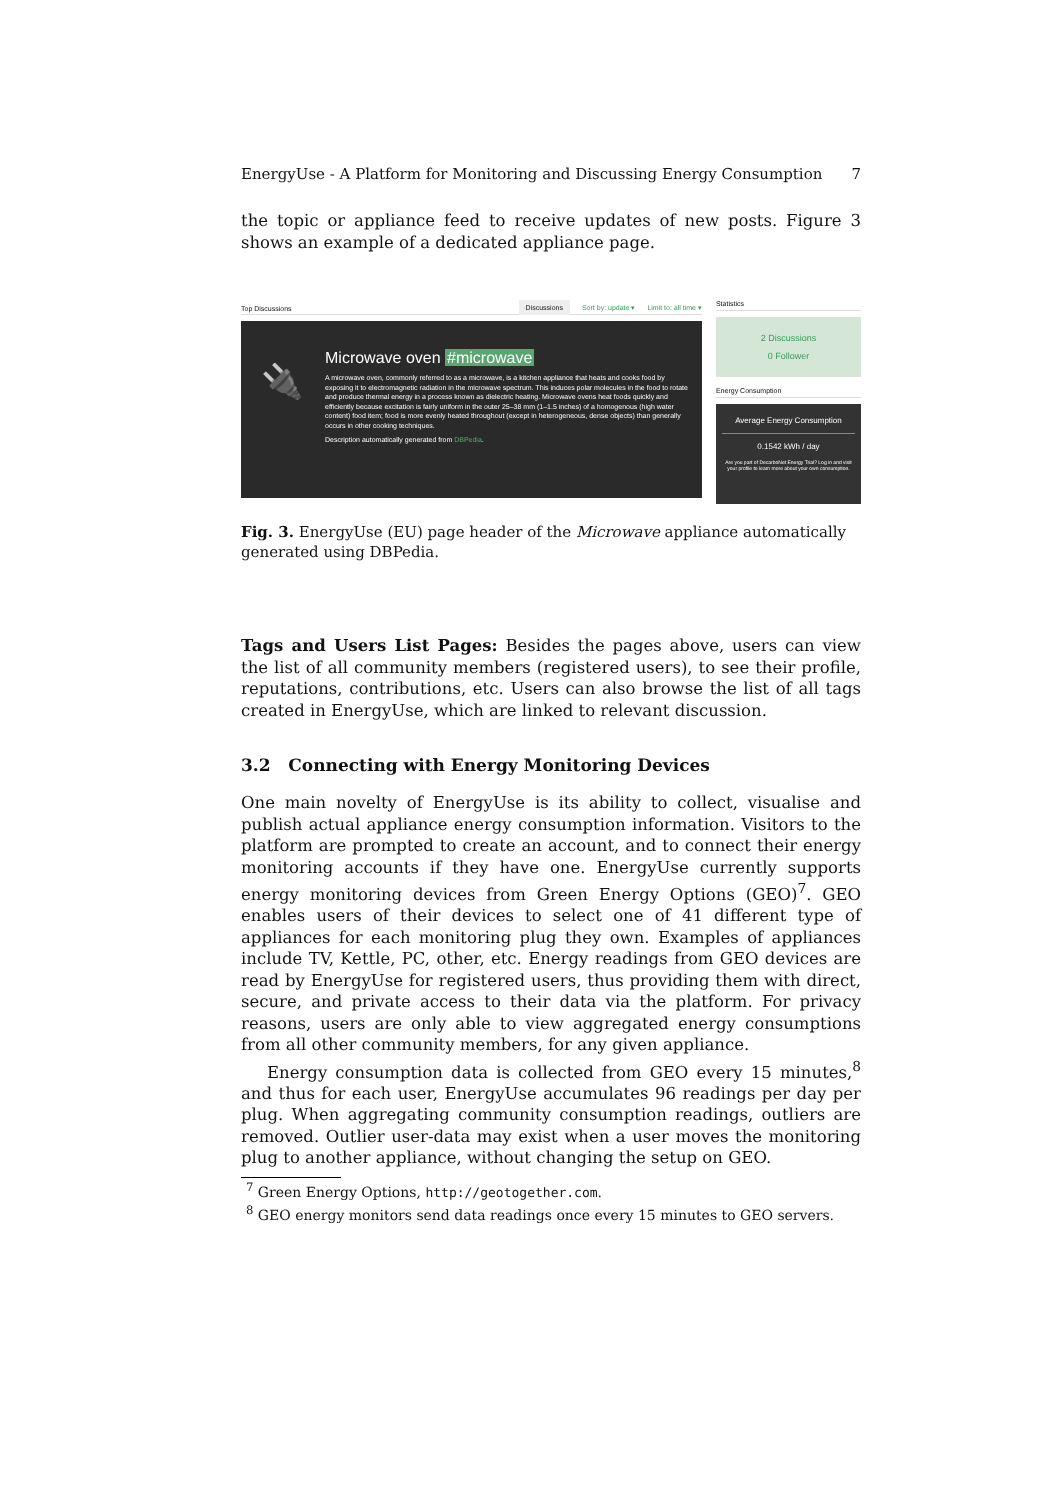EnergyUse - A Platform for Monitoring and Discussing Energy Consumption 7
the topic or appliance feed to receive updates of new posts. Figure 3 shows an example of a dedicated appliance page.
Top Discussions Discussions Sort by: update ▾ Limit to: all time ▾
🔌
Microwave oven #microwave
A microwave oven, commonly referred to as a microwave, is a kitchen appliance that heats and cooks food by exposing it to electromagnetic radiation in the microwave spectrum. This induces polar molecules in the food to rotate and produce thermal energy in a process known as dielectric heating. Microwave ovens heat foods quickly and efficiently because excitation is fairly uniform in the outer 25–38 mm (1–1.5 inches) of a homogenous (high water content) food item; food is more evenly heated throughout (except in heterogeneous, dense objects) than generally occurs in other cooking techniques.
Description automatically generated from DBPedia.
Statistics
2 Discussions
0 Follower
Energy Consumption
Average Energy Consumption
0.1542 kWh / day
Are you part of DecarboNet Energy Trial? Log in and visit your profile to learn more about your own consumption.
Fig. 3. EnergyUse (EU) page header of the Microwave appliance automatically generated using DBPedia.
Tags and Users List Pages: Besides the pages above, users can view the list of all community members (registered users), to see their profile, reputations, contributions, etc. Users can also browse the list of all tags created in EnergyUse, which are linked to relevant discussion.
3.2 Connecting with Energy Monitoring Devices
One main novelty of EnergyUse is its ability to collect, visualise and publish actual appliance energy consumption information. Visitors to the platform are prompted to create an account, and to connect their energy monitoring accounts if they have one. EnergyUse currently supports energy monitoring devices from Green Energy Options (GEO)<sup>7</sup>. GEO enables users of their devices to select one of 41 different type of appliances for each monitoring plug they own. Examples of appliances include TV, Kettle, PC, other, etc. Energy readings from GEO devices are read by EnergyUse for registered users, thus providing them with direct, secure, and private access to their data via the platform. For privacy reasons, users are only able to view aggregated energy consumptions from all other community members, for any given appliance.
Energy consumption data is collected from GEO every 15 minutes,<sup>8</sup> and thus for each user, EnergyUse accumulates 96 readings per day per plug. When aggregating community consumption readings, outliers are removed. Outlier user-data may exist when a user moves the monitoring plug to another appliance, without changing the setup on GEO.
<sup>7</sup> Green Energy Options, http://geotogether.com.
<sup>8</sup> GEO energy monitors send data readings once every 15 minutes to GEO servers.